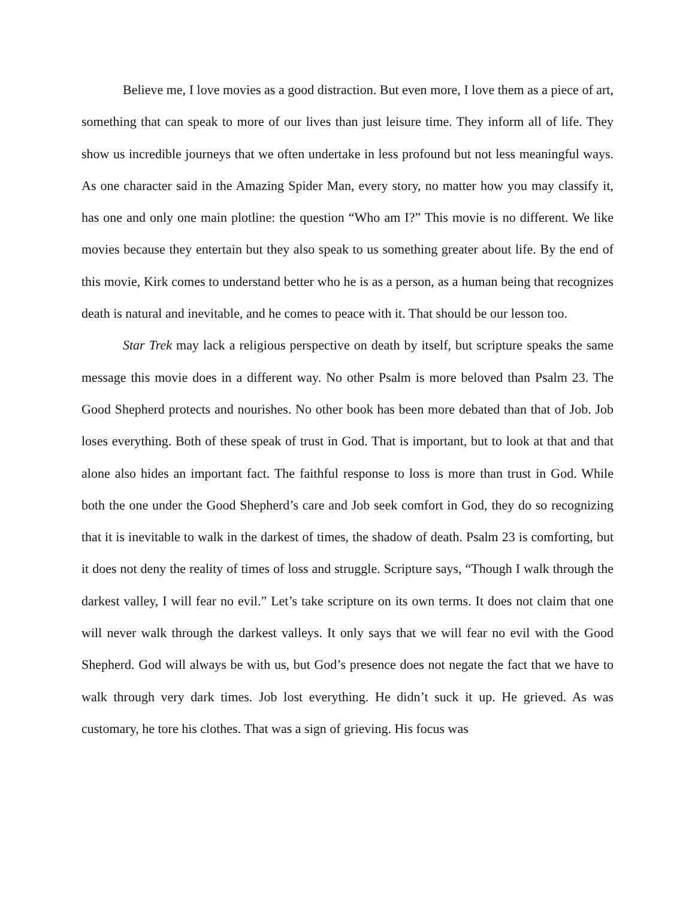Believe me, I love movies as a good distraction. But even more, I love them as a piece of art, something that can speak to more of our lives than just leisure time. They inform all of life. They show us incredible journeys that we often undertake in less profound but not less meaningful ways. As one character said in the Amazing Spider Man, every story, no matter how you may classify it, has one and only one main plotline: the question “Who am I?” This movie is no different. We like movies because they entertain but they also speak to us something greater about life. By the end of this movie, Kirk comes to understand better who he is as a person, as a human being that recognizes death is natural and inevitable, and he comes to peace with it. That should be our lesson too.
Star Trek may lack a religious perspective on death by itself, but scripture speaks the same message this movie does in a different way. No other Psalm is more beloved than Psalm 23. The Good Shepherd protects and nourishes. No other book has been more debated than that of Job. Job loses everything. Both of these speak of trust in God. That is important, but to look at that and that alone also hides an important fact. The faithful response to loss is more than trust in God. While both the one under the Good Shepherd’s care and Job seek comfort in God, they do so recognizing that it is inevitable to walk in the darkest of times, the shadow of death. Psalm 23 is comforting, but it does not deny the reality of times of loss and struggle. Scripture says, “Though I walk through the darkest valley, I will fear no evil.” Let’s take scripture on its own terms. It does not claim that one will never walk through the darkest valleys. It only says that we will fear no evil with the Good Shepherd. God will always be with us, but God’s presence does not negate the fact that we have to walk through very dark times. Job lost everything. He didn’t suck it up. He grieved. As was customary, he tore his clothes. That was a sign of grieving. His focus was